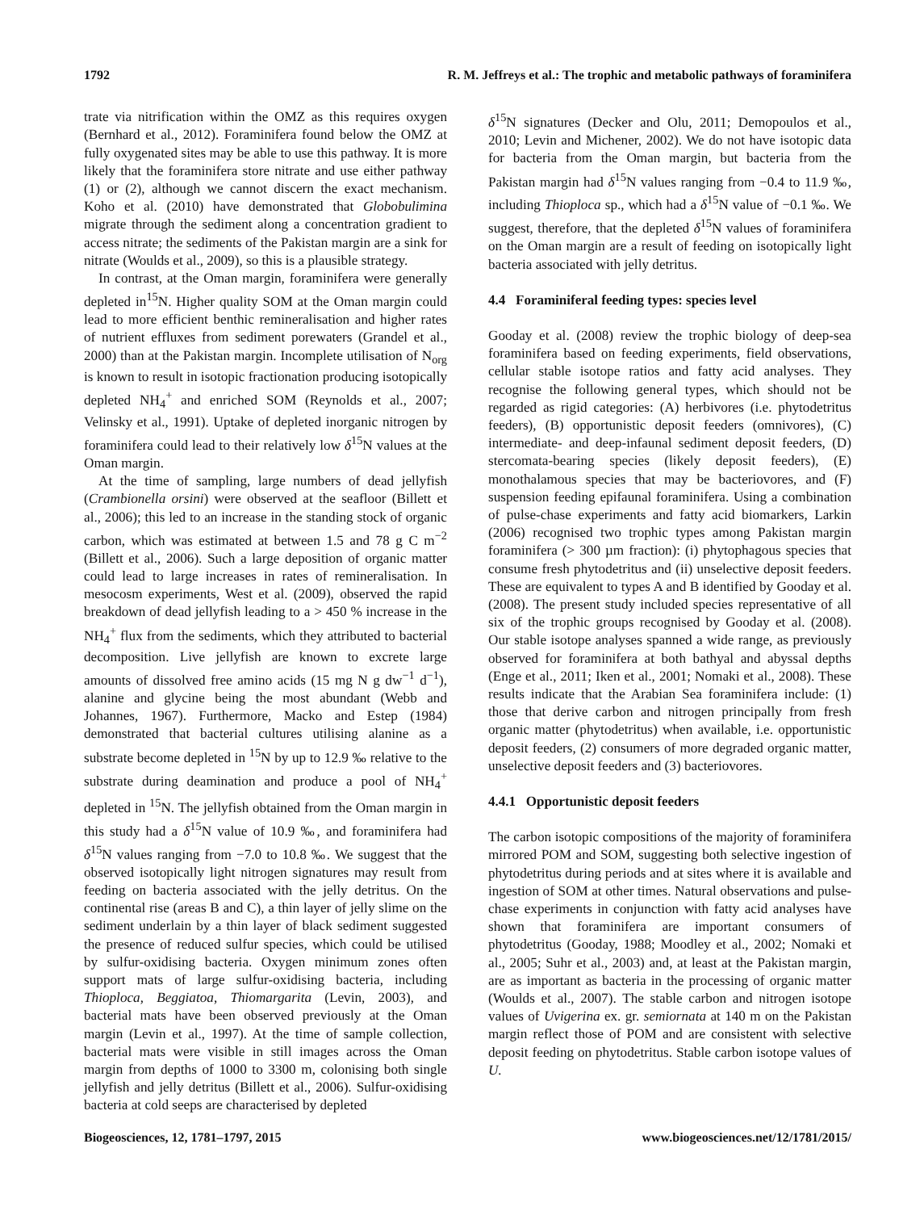1792 R. M. Jeffreys et al.: The trophic and metabolic pathways of foraminifera
trate via nitrification within the OMZ as this requires oxygen (Bernhard et al., 2012). Foraminifera found below the OMZ at fully oxygenated sites may be able to use this pathway. It is more likely that the foraminifera store nitrate and use either pathway (1) or (2), although we cannot discern the exact mechanism. Koho et al. (2010) have demonstrated that Globobulimina migrate through the sediment along a concentration gradient to access nitrate; the sediments of the Pakistan margin are a sink for nitrate (Woulds et al., 2009), so this is a plausible strategy.
In contrast, at the Oman margin, foraminifera were generally depleted in<sup>15</sup>N. Higher quality SOM at the Oman margin could lead to more efficient benthic remineralisation and higher rates of nutrient effluxes from sediment porewaters (Grandel et al., 2000) than at the Pakistan margin. Incomplete utilisation of N<sub>org</sub> is known to result in isotopic fractionation producing isotopically depleted NH<sub>4</sub><sup>+</sup> and enriched SOM (Reynolds et al., 2007; Velinsky et al., 1991). Uptake of depleted inorganic nitrogen by foraminifera could lead to their relatively low δ<sup>15</sup>N values at the Oman margin.
At the time of sampling, large numbers of dead jellyfish (Crambionella orsini) were observed at the seafloor (Billett et al., 2006); this led to an increase in the standing stock of organic carbon, which was estimated at between 1.5 and 78 g C m<sup>−2</sup> (Billett et al., 2006). Such a large deposition of organic matter could lead to large increases in rates of remineralisation. In mesocosm experiments, West et al. (2009), observed the rapid breakdown of dead jellyfish leading to a > 450 % increase in the NH<sub>4</sub><sup>+</sup> flux from the sediments, which they attributed to bacterial decomposition. Live jellyfish are known to excrete large amounts of dissolved free amino acids (15 mg N g dw<sup>−1</sup> d<sup>−1</sup>), alanine and glycine being the most abundant (Webb and Johannes, 1967). Furthermore, Macko and Estep (1984) demonstrated that bacterial cultures utilising alanine as a substrate become depleted in <sup>15</sup>N by up to 12.9 ‰ relative to the substrate during deamination and produce a pool of NH<sub>4</sub><sup>+</sup> depleted in <sup>15</sup>N. The jellyfish obtained from the Oman margin in this study had a δ<sup>15</sup>N value of 10.9 ‰, and foraminifera had δ<sup>15</sup>N values ranging from −7.0 to 10.8 ‰. We suggest that the observed isotopically light nitrogen signatures may result from feeding on bacteria associated with the jelly detritus. On the continental rise (areas B and C), a thin layer of jelly slime on the sediment underlain by a thin layer of black sediment suggested the presence of reduced sulfur species, which could be utilised by sulfur-oxidising bacteria. Oxygen minimum zones often support mats of large sulfur-oxidising bacteria, including Thioploca, Beggiatoa, Thiomargarita (Levin, 2003), and bacterial mats have been observed previously at the Oman margin (Levin et al., 1997). At the time of sample collection, bacterial mats were visible in still images across the Oman margin from depths of 1000 to 3300 m, colonising both single jellyfish and jelly detritus (Billett et al., 2006). Sulfur-oxidising bacteria at cold seeps are characterised by depleted
δ<sup>15</sup>N signatures (Decker and Olu, 2011; Demopoulos et al., 2010; Levin and Michener, 2002). We do not have isotopic data for bacteria from the Oman margin, but bacteria from the Pakistan margin had δ<sup>15</sup>N values ranging from −0.4 to 11.9 ‰, including Thioploca sp., which had a δ<sup>15</sup>N value of −0.1 ‰. We suggest, therefore, that the depleted δ<sup>15</sup>N values of foraminifera on the Oman margin are a result of feeding on isotopically light bacteria associated with jelly detritus.
4.4 Foraminiferal feeding types: species level
Gooday et al. (2008) review the trophic biology of deep-sea foraminifera based on feeding experiments, field observations, cellular stable isotope ratios and fatty acid analyses. They recognise the following general types, which should not be regarded as rigid categories: (A) herbivores (i.e. phytodetritus feeders), (B) opportunistic deposit feeders (omnivores), (C) intermediate- and deep-infaunal sediment deposit feeders, (D) stercomata-bearing species (likely deposit feeders), (E) monothalamous species that may be bacteriovores, and (F) suspension feeding epifaunal foraminifera. Using a combination of pulse-chase experiments and fatty acid biomarkers, Larkin (2006) recognised two trophic types among Pakistan margin foraminifera (> 300 µm fraction): (i) phytophagous species that consume fresh phytodetritus and (ii) unselective deposit feeders. These are equivalent to types A and B identified by Gooday et al. (2008). The present study included species representative of all six of the trophic groups recognised by Gooday et al. (2008). Our stable isotope analyses spanned a wide range, as previously observed for foraminifera at both bathyal and abyssal depths (Enge et al., 2011; Iken et al., 2001; Nomaki et al., 2008). These results indicate that the Arabian Sea foraminifera include: (1) those that derive carbon and nitrogen principally from fresh organic matter (phytodetritus) when available, i.e. opportunistic deposit feeders, (2) consumers of more degraded organic matter, unselective deposit feeders and (3) bacteriovores.
4.4.1 Opportunistic deposit feeders
The carbon isotopic compositions of the majority of foraminifera mirrored POM and SOM, suggesting both selective ingestion of phytodetritus during periods and at sites where it is available and ingestion of SOM at other times. Natural observations and pulse-chase experiments in conjunction with fatty acid analyses have shown that foraminifera are important consumers of phytodetritus (Gooday, 1988; Moodley et al., 2002; Nomaki et al., 2005; Suhr et al., 2003) and, at least at the Pakistan margin, are as important as bacteria in the processing of organic matter (Woulds et al., 2007). The stable carbon and nitrogen isotope values of Uvigerina ex. gr. semiornata at 140 m on the Pakistan margin reflect those of POM and are consistent with selective deposit feeding on phytodetritus. Stable carbon isotope values of U.
Biogeosciences, 12, 1781–1797, 2015 www.biogeosciences.net/12/1781/2015/